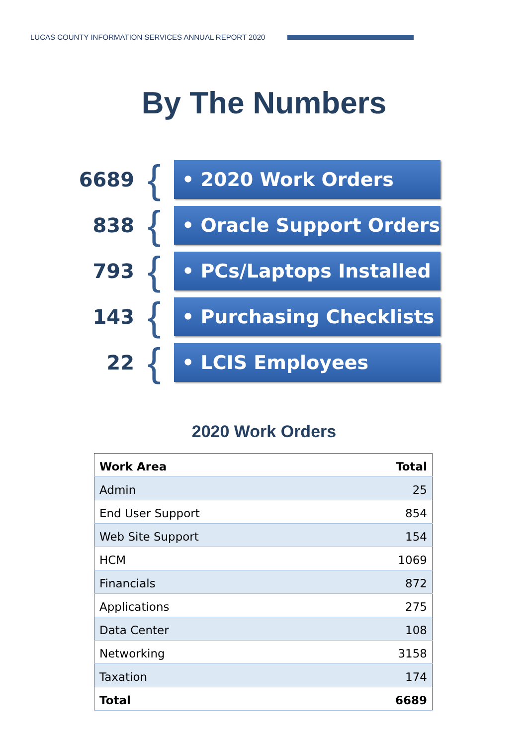LUCAS COUNTY INFORMATION SERVICES ANNUAL REPORT 2020
By The Numbers
6689
{
• 2020 Work Orders
838
{
• Oracle Support Orders
793
{
• PCs/Laptops Installed
143
{
• Purchasing Checklists
22
{
• LCIS Employees
2020 Work Orders
| Work Area | Total |
| --- | --- |
| Admin | 25 |
| End User Support | 854 |
| Web Site Support | 154 |
| HCM | 1069 |
| Financials | 872 |
| Applications | 275 |
| Data Center | 108 |
| Networking | 3158 |
| Taxation | 174 |
| Total | 6689 |